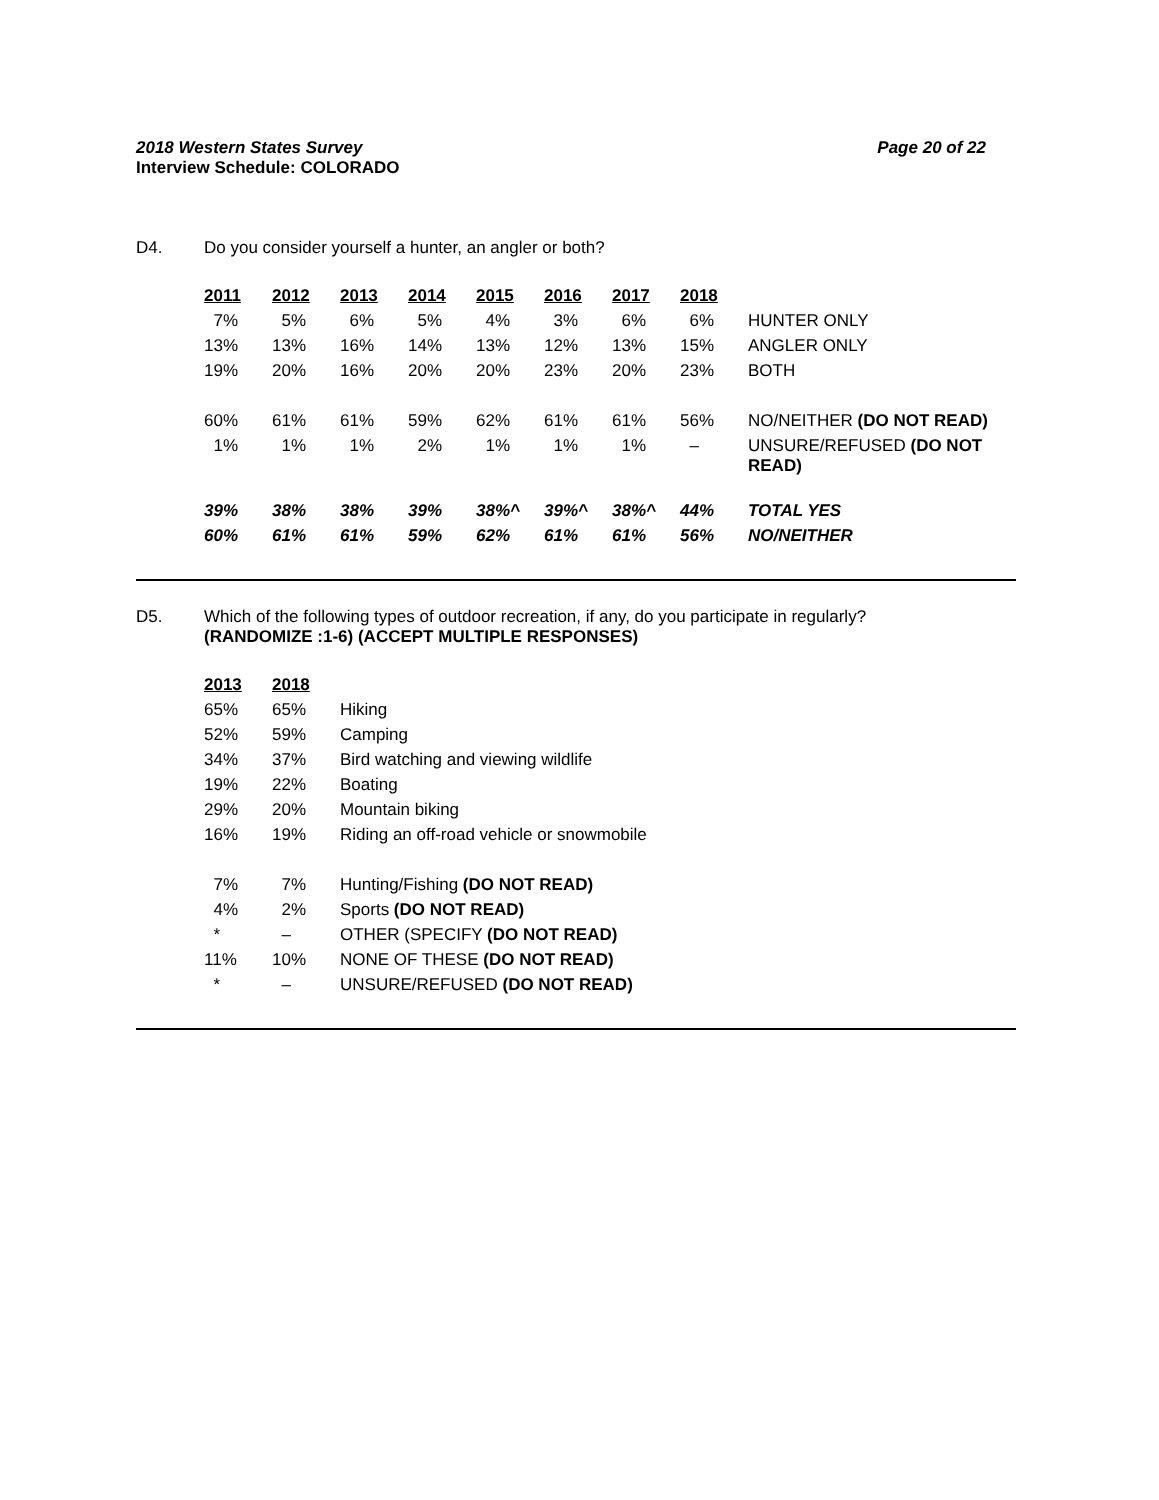2018 Western States Survey Page 20 of 22
Interview Schedule: COLORADO
D4. Do you consider yourself a hunter, an angler or both?
| 2011 | 2012 | 2013 | 2014 | 2015 | 2016 | 2017 | 2018 | |
| 7% | 5% | 6% | 5% | 4% | 3% | 6% | 6% | HUNTER ONLY |
| 13% | 13% | 16% | 14% | 13% | 12% | 13% | 15% | ANGLER ONLY |
| 19% | 20% | 16% | 20% | 20% | 23% | 20% | 23% | BOTH |
| 60% | 61% | 61% | 59% | 62% | 61% | 61% | 56% | NO/NEITHER (DO NOT READ) |
| 1% | 1% | 1% | 2% | 1% | 1% | 1% | – | UNSURE/REFUSED (DO NOT READ) |
| 39% | 38% | 38% | 39% | 38%^ | 39%^ | 38%^ | 44% | TOTAL YES |
| 60% | 61% | 61% | 59% | 62% | 61% | 61% | 56% | NO/NEITHER |
D5. Which of the following types of outdoor recreation, if any, do you participate in regularly?
(RANDOMIZE :1-6) (ACCEPT MULTIPLE RESPONSES)
| 2013 | 2018 | |
| 65% | 65% | Hiking |
| 52% | 59% | Camping |
| 34% | 37% | Bird watching and viewing wildlife |
| 19% | 22% | Boating |
| 29% | 20% | Mountain biking |
| 16% | 19% | Riding an off-road vehicle or snowmobile |
| 7% | 7% | Hunting/Fishing (DO NOT READ) |
| 4% | 2% | Sports (DO NOT READ) |
| * | – | OTHER (SPECIFY (DO NOT READ) |
| 11% | 10% | NONE OF THESE (DO NOT READ) |
| * | – | UNSURE/REFUSED (DO NOT READ) |